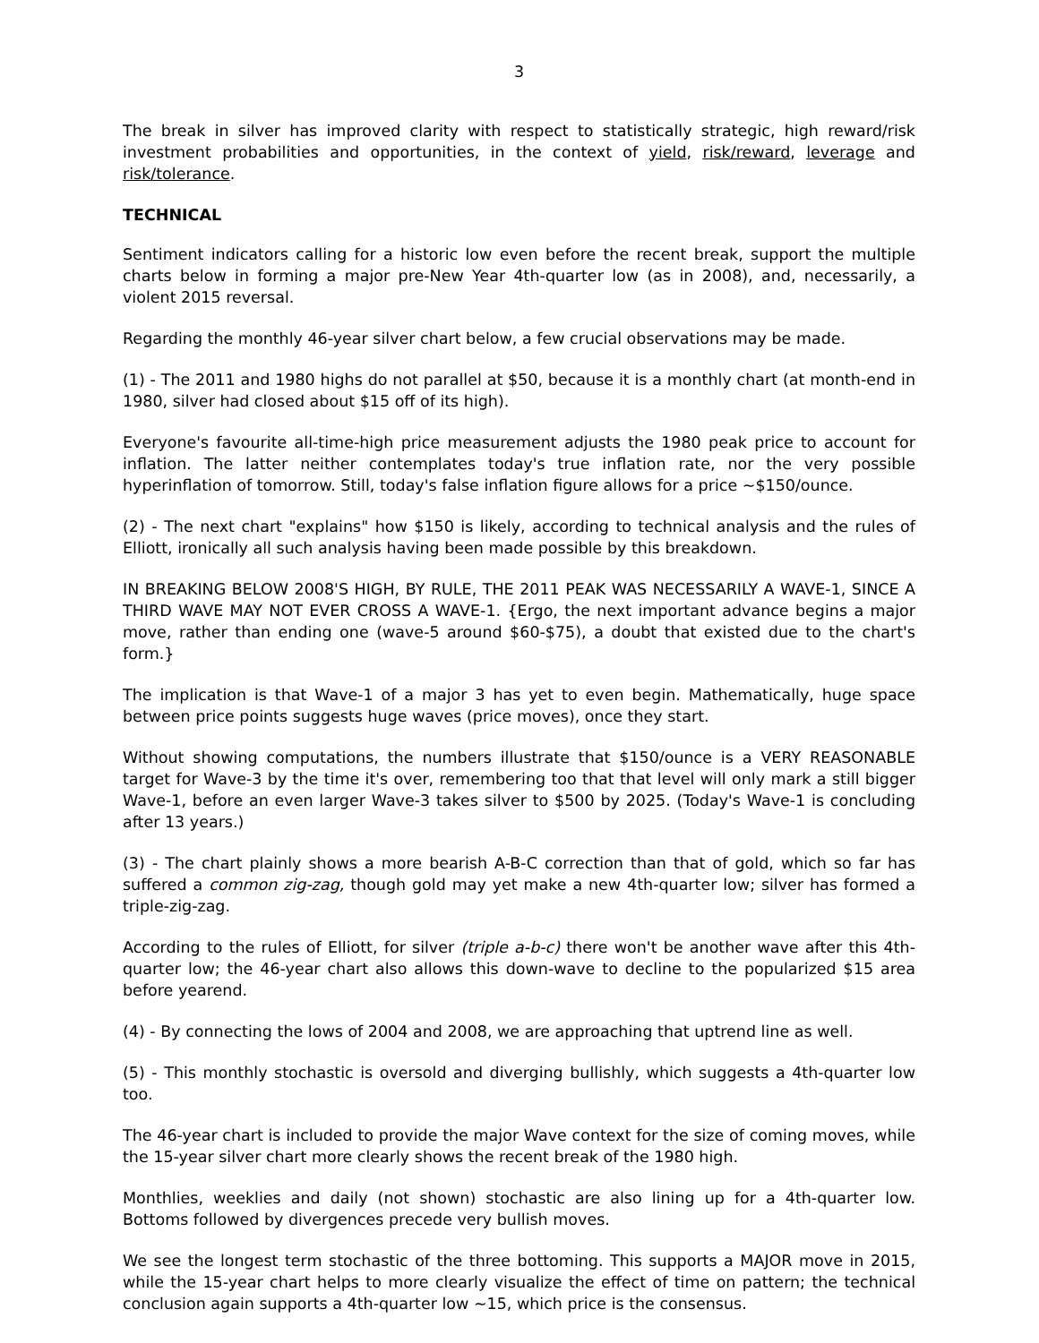3
The break in silver has improved clarity with respect to statistically strategic, high reward/risk investment probabilities and opportunities, in the context of yield, risk/reward, leverage and risk/tolerance.
TECHNICAL
Sentiment indicators calling for a historic low even before the recent break, support the multiple charts below in forming a major pre-New Year 4th-quarter low (as in 2008), and, necessarily, a violent 2015 reversal.
Regarding the monthly 46-year silver chart below, a few crucial observations may be made.
(1) - The 2011 and 1980 highs do not parallel at $50, because it is a monthly chart (at month-end in 1980, silver had closed about $15 off of its high).
Everyone's favourite all-time-high price measurement adjusts the 1980 peak price to account for inflation. The latter neither contemplates today's true inflation rate, nor the very possible hyperinflation of tomorrow. Still, today's false inflation figure allows for a price ~$150/ounce.
(2) - The next chart "explains" how $150 is likely, according to technical analysis and the rules of Elliott, ironically all such analysis having been made possible by this breakdown.
IN BREAKING BELOW 2008'S HIGH, BY RULE, THE 2011 PEAK WAS NECESSARILY A WAVE-1, SINCE A THIRD WAVE MAY NOT EVER CROSS A WAVE-1. {Ergo, the next important advance begins a major move, rather than ending one (wave-5 around $60-$75), a doubt that existed due to the chart's form.}
The implication is that Wave-1 of a major 3 has yet to even begin. Mathematically, huge space between price points suggests huge waves (price moves), once they start.
Without showing computations, the numbers illustrate that $150/ounce is a VERY REASONABLE target for Wave-3 by the time it's over, remembering too that that level will only mark a still bigger Wave-1, before an even larger Wave-3 takes silver to $500 by 2025. (Today's Wave-1 is concluding after 13 years.)
(3) - The chart plainly shows a more bearish A-B-C correction than that of gold, which so far has suffered a common zig-zag, though gold may yet make a new 4th-quarter low; silver has formed a triple-zig-zag.
According to the rules of Elliott, for silver (triple a-b-c) there won't be another wave after this 4th-quarter low; the 46-year chart also allows this down-wave to decline to the popularized $15 area before yearend.
(4) - By connecting the lows of 2004 and 2008, we are approaching that uptrend line as well.
(5) - This monthly stochastic is oversold and diverging bullishly, which suggests a 4th-quarter low too.
The 46-year chart is included to provide the major Wave context for the size of coming moves, while the 15-year silver chart more clearly shows the recent break of the 1980 high.
Monthlies, weeklies and daily (not shown) stochastic are also lining up for a 4th-quarter low. Bottoms followed by divergences precede very bullish moves.
We see the longest term stochastic of the three bottoming. This supports a MAJOR move in 2015, while the 15-year chart helps to more clearly visualize the effect of time on pattern; the technical conclusion again supports a 4th-quarter low ~15, which price is the consensus.